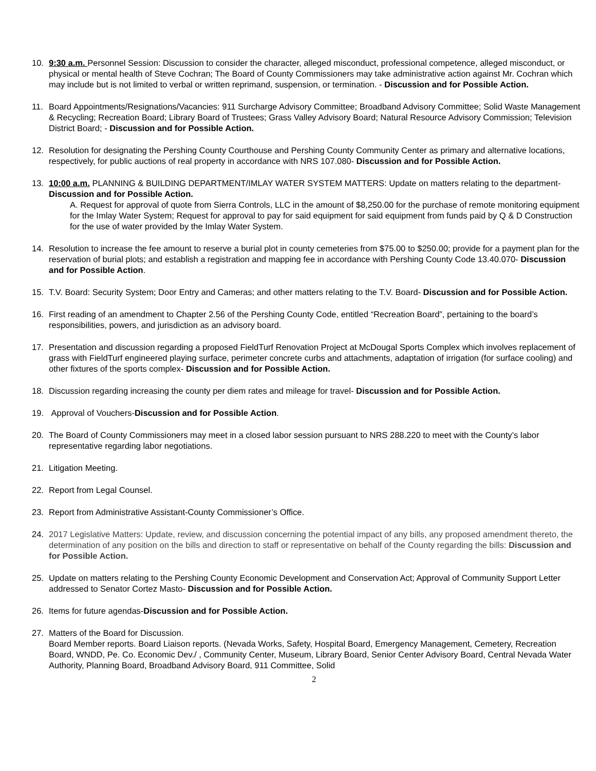10. 9:30 a.m. Personnel Session: Discussion to consider the character, alleged misconduct, professional competence, alleged misconduct, or physical or mental health of Steve Cochran; The Board of County Commissioners may take administrative action against Mr. Cochran which may include but is not limited to verbal or written reprimand, suspension, or termination. - Discussion and for Possible Action.
11. Board Appointments/Resignations/Vacancies: 911 Surcharge Advisory Committee; Broadband Advisory Committee; Solid Waste Management & Recycling; Recreation Board; Library Board of Trustees; Grass Valley Advisory Board; Natural Resource Advisory Commission; Television District Board; - Discussion and for Possible Action.
12. Resolution for designating the Pershing County Courthouse and Pershing County Community Center as primary and alternative locations, respectively, for public auctions of real property in accordance with NRS 107.080- Discussion and for Possible Action.
13. 10:00 a.m. PLANNING & BUILDING DEPARTMENT/IMLAY WATER SYSTEM MATTERS: Update on matters relating to the department- Discussion and for Possible Action.
A. Request for approval of quote from Sierra Controls, LLC in the amount of $8,250.00 for the purchase of remote monitoring equipment for the Imlay Water System; Request for approval to pay for said equipment for said equipment from funds paid by Q & D Construction for the use of water provided by the Imlay Water System.
14. Resolution to increase the fee amount to reserve a burial plot in county cemeteries from $75.00 to $250.00; provide for a payment plan for the reservation of burial plots; and establish a registration and mapping fee in accordance with Pershing County Code 13.40.070- Discussion and for Possible Action.
15. T.V. Board: Security System; Door Entry and Cameras; and other matters relating to the T.V. Board- Discussion and for Possible Action.
16. First reading of an amendment to Chapter 2.56 of the Pershing County Code, entitled “Recreation Board”, pertaining to the board’s responsibilities, powers, and jurisdiction as an advisory board.
17. Presentation and discussion regarding a proposed FieldTurf Renovation Project at McDougal Sports Complex which involves replacement of grass with FieldTurf engineered playing surface, perimeter concrete curbs and attachments, adaptation of irrigation (for surface cooling) and other fixtures of the sports complex- Discussion and for Possible Action.
18. Discussion regarding increasing the county per diem rates and mileage for travel- Discussion and for Possible Action.
19. Approval of Vouchers-Discussion and for Possible Action.
20. The Board of County Commissioners may meet in a closed labor session pursuant to NRS 288.220 to meet with the County’s labor representative regarding labor negotiations.
21. Litigation Meeting.
22. Report from Legal Counsel.
23. Report from Administrative Assistant-County Commissioner’s Office.
24. 2017 Legislative Matters: Update, review, and discussion concerning the potential impact of any bills, any proposed amendment thereto, the determination of any position on the bills and direction to staff or representative on behalf of the County regarding the bills: Discussion and for Possible Action.
25. Update on matters relating to the Pershing County Economic Development and Conservation Act; Approval of Community Support Letter addressed to Senator Cortez Masto- Discussion and for Possible Action.
26. Items for future agendas-Discussion and for Possible Action.
27. Matters of the Board for Discussion.
Board Member reports. Board Liaison reports. (Nevada Works, Safety, Hospital Board, Emergency Management, Cemetery, Recreation Board, WNDD, Pe. Co. Economic Dev./ , Community Center, Museum, Library Board, Senior Center Advisory Board, Central Nevada Water Authority, Planning Board, Broadband Advisory Board, 911 Committee, Solid
2